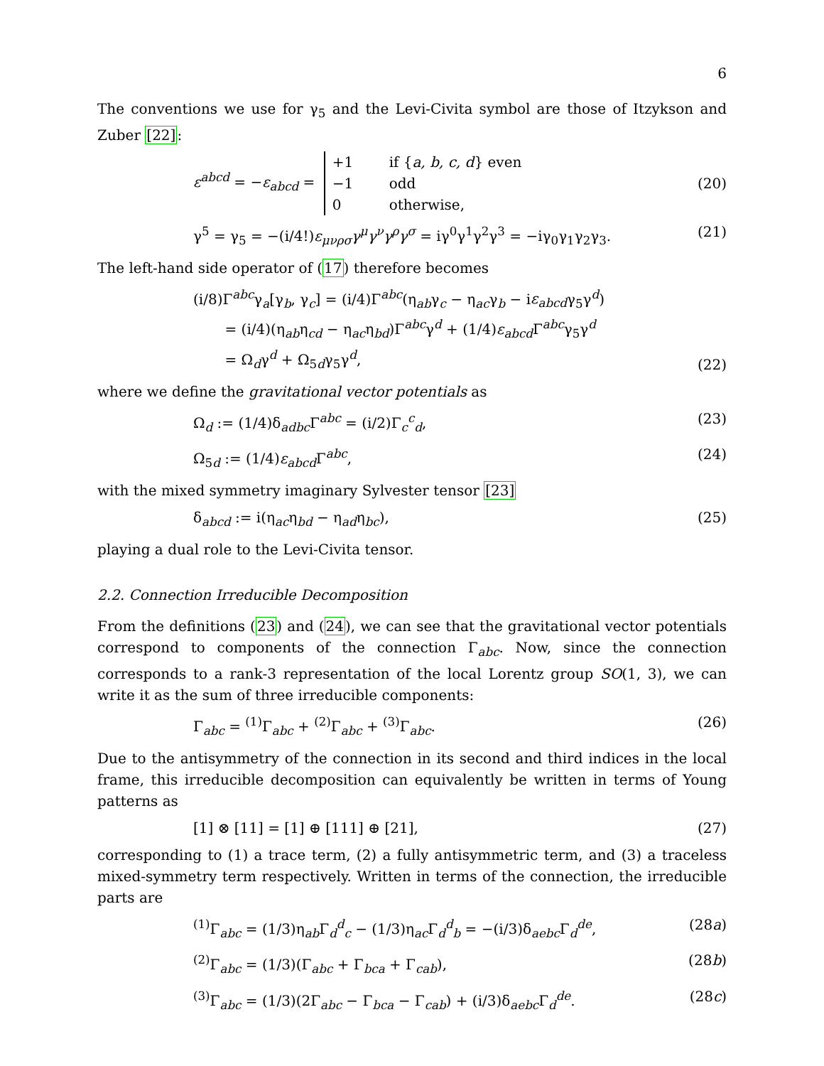6
The conventions we use for γ<sub>5</sub> and the Levi-Civita symbol are those of Itzykson and Zuber [22]:
ε<sup>abcd</sup> = −ε<sub>abcd</sub> =
+1 if {a, b, c, d} even
−1 odd
0 otherwise,
(20)
γ<sup>5</sup> = γ<sub>5</sub> = −(i/4!)ε<sub>μνρσ</sub>γ<sup>μ</sup>γ<sup>ν</sup>γ<sup>ρ</sup>γ<sup>σ</sup> = iγ<sup>0</sup>γ<sup>1</sup>γ<sup>2</sup>γ<sup>3</sup> = −iγ<sub>0</sub>γ<sub>1</sub>γ<sub>2</sub>γ<sub>3</sub>.
(21)
The left-hand side operator of (17) therefore becomes
(i/8)Γ<sup>abc</sup>γ<sub>a</sub>[γ<sub>b</sub>, γ<sub>c</sub>] = (i/4)Γ<sup>abc</sup>(η<sub>ab</sub>γ<sub>c</sub> − η<sub>ac</sub>γ<sub>b</sub> − iε<sub>abcd</sub>γ<sub>5</sub>γ<sup>d</sup>)
= (i/4)(η<sub>ab</sub>η<sub>cd</sub> − η<sub>ac</sub>η<sub>bd</sub>)Γ<sup>abc</sup>γ<sup>d</sup> + (1/4)ε<sub>abcd</sub> Γ<sup>abc</sup>γ<sub>5</sub>γ<sup>d</sup>
= Ω<sub>d</sub>γ<sup>d</sup> + Ω<sub>5d</sub>γ<sub>5</sub>γ<sup>d</sup>,
(22)
where we define the gravitational vector potentials as
Ω<sub>d</sub> := (1/4)δ<sub>adbc</sub>Γ<sup>abc</sup> = (i/2)Γ<sub>c</sub><sup>c</sup><sub>d</sub>,
(23)
Ω<sub>5d</sub> := (1/4)ε<sub>abcd</sub> Γ<sup>abc</sup>, (24)
with the mixed symmetry imaginary Sylvester tensor [23]
δ<sub>abcd</sub> := i(η<sub>ac</sub>η<sub>bd</sub> − η<sub>ad</sub>η<sub>bc</sub>), (25)
playing a dual role to the Levi-Civita tensor.
2.2. Connection Irreducible Decomposition
From the definitions (23) and (24), we can see that the gravitational vector potentials correspond to components of the connection Γ<sub>abc</sub>. Now, since the connection corresponds to a rank-3 representation of the local Lorentz group SO(1, 3), we can write it as the sum of three irreducible components:
Γ<sub>abc</sub> = <sup>(1)</sup>Γ<sub>abc</sub> + <sup>(2)</sup>Γ<sub>abc</sub> + <sup>(3)</sup>Γ<sub>abc</sub>.
(26)
Due to the antisymmetry of the connection in its second and third indices in the local frame, this irreducible decomposition can equivalently be written in terms of Young patterns as
[1] ⊗ [11] = [1] ⊕ [111] ⊕ [21],
(27)
corresponding to (1) a trace term, (2) a fully antisymmetric term, and (3) a traceless mixed-symmetry term respectively. Written in terms of the connection, the irreducible parts are
<sup>(1)</sup> Γ<sub>abc</sub> = (1/3)η<sub>ab</sub>Γ<sub>d</sub><sup>d</sup><sub>c</sub> − (1/3)η<sub>ac</sub>Γ<sub>d</sub><sup>d</sup><sub>b</sub> = −(i/3)δ<sub>aebc</sub>Γ<sub>d</sub><sup>de</sup>,
(28a)
<sup>(2)</sup> Γ<sub>abc</sub> = (1/3)(Γ<sub>abc</sub> + Γ<sub>bca</sub> + Γ<sub>cab</sub>),
(28b)
<sup>(3)</sup> Γ<sub>abc</sub> = (1/3)(2Γ<sub>abc</sub> − Γ<sub>bca</sub> − Γ<sub>cab</sub>) + (i/3)δ<sub>aebc</sub>Γ<sub>d</sub><sup>de</sup>.
(28c)